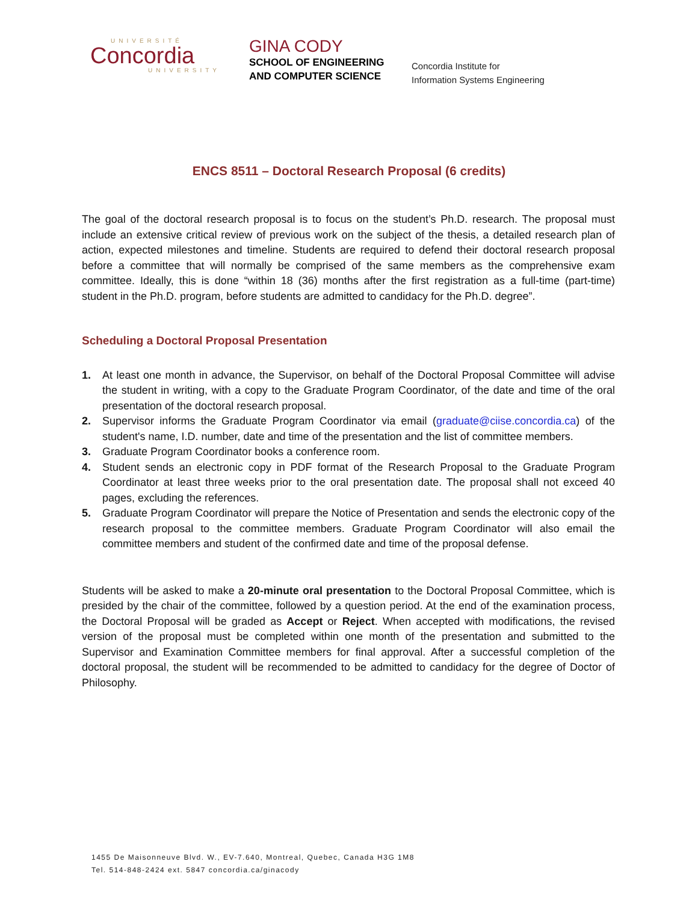UNIVERSITÉ
Concordia
UNIVERSITY
GINA CODY
SCHOOL OF ENGINEERING
AND COMPUTER SCIENCE
Concordia Institute for
Information Systems Engineering
ENCS 8511 – Doctoral Research Proposal (6 credits)
The goal of the doctoral research proposal is to focus on the student’s Ph.D. research. The proposal must include an extensive critical review of previous work on the subject of the thesis, a detailed research plan of action, expected milestones and timeline. Students are required to defend their doctoral research proposal before a committee that will normally be comprised of the same members as the comprehensive exam committee. Ideally, this is done “within 18 (36) months after the first registration as a full-time (part-time) student in the Ph.D. program, before students are admitted to candidacy for the Ph.D. degree”.
Scheduling a Doctoral Proposal Presentation
1. At least one month in advance, the Supervisor, on behalf of the Doctoral Proposal Committee will advise the student in writing, with a copy to the Graduate Program Coordinator, of the date and time of the oral presentation of the doctoral research proposal.
2. Supervisor informs the Graduate Program Coordinator via email (graduate@ciise.concordia.ca) of the student's name, I.D. number, date and time of the presentation and the list of committee members.
3. Graduate Program Coordinator books a conference room.
4. Student sends an electronic copy in PDF format of the Research Proposal to the Graduate Program Coordinator at least three weeks prior to the oral presentation date. The proposal shall not exceed 40 pages, excluding the references.
5. Graduate Program Coordinator will prepare the Notice of Presentation and sends the electronic copy of the research proposal to the committee members. Graduate Program Coordinator will also email the committee members and student of the confirmed date and time of the proposal defense.
Students will be asked to make a 20-minute oral presentation to the Doctoral Proposal Committee, which is presided by the chair of the committee, followed by a question period. At the end of the examination process, the Doctoral Proposal will be graded as Accept or Reject. When accepted with modifications, the revised version of the proposal must be completed within one month of the presentation and submitted to the Supervisor and Examination Committee members for final approval. After a successful completion of the doctoral proposal, the student will be recommended to be admitted to candidacy for the degree of Doctor of Philosophy.
1455 De Maisonneuve Blvd. W., EV-7.640, Montreal, Quebec, Canada H3G 1M8
Tel. 514-848-2424 ext. 5847 concordia.ca/ginacody